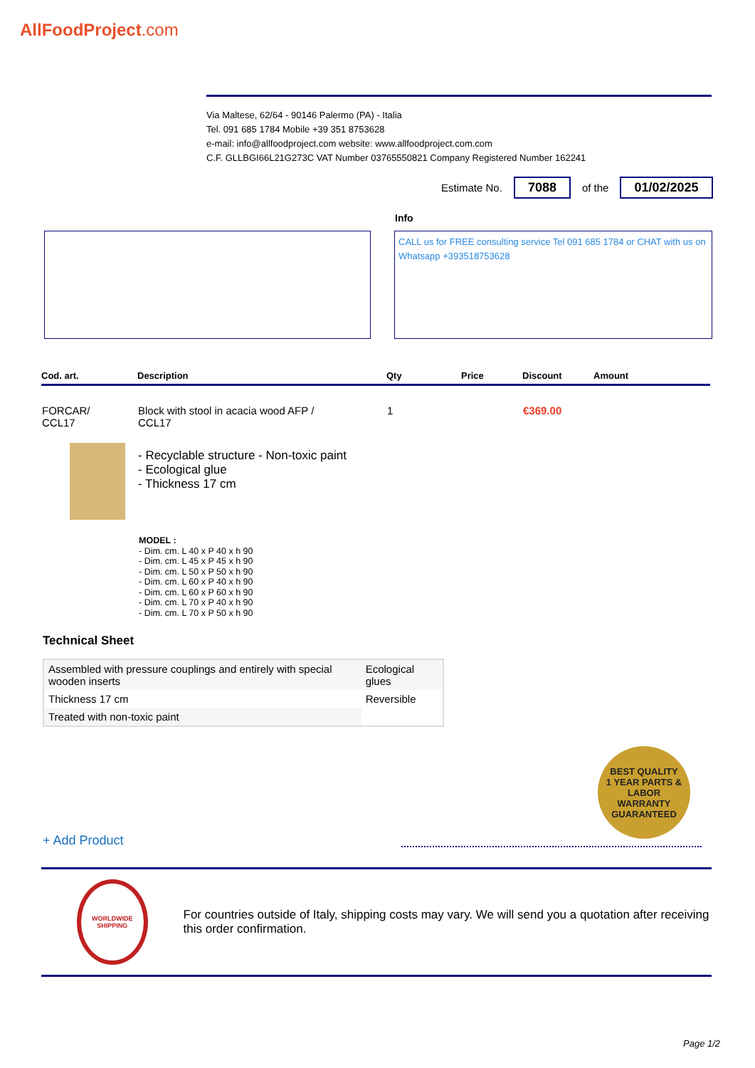AllFoodProject.com
Via Maltese, 62/64 - 90146 Palermo (PA) - Italia
Tel. 091 685 1784 Mobile +39 351 8753628
e-mail: info@allfoodproject.com website: www.allfoodproject.com.com
C.F. GLLBGI66L21G273C VAT Number 03765550821 Company Registered Number 162241
Estimate No. 7088 of the 01/02/2025
Info
CALL us for FREE consulting service Tel 091 685 1784 or CHAT with us on Whatsapp +393518753628
| Cod. art. | Description | Qty | Price | Discount | Amount |
| --- | --- | --- | --- | --- | --- |
| FORCAR/ CCL17 | Block with stool in acacia wood AFP / CCL17 | 1 | | €369.00 | |
- Recyclable structure - Non-toxic paint
- Ecological glue
- Thickness 17 cm
MODEL :
- Dim. cm. L 40 x P 40 x h 90
- Dim. cm. L 45 x P 45 x h 90
- Dim. cm. L 50 x P 50 x h 90
- Dim. cm. L 60 x P 40 x h 90
- Dim. cm. L 60 x P 60 x h 90
- Dim. cm. L 70 x P 40 x h 90
- Dim. cm. L 70 x P 50 x h 90
Technical Sheet
| Assembled with pressure couplings and entirely with special wooden inserts | Ecological glues |
| Thickness 17 cm | Reversible |
| Treated with non-toxic paint | |
BEST QUALITY
1 YEAR PARTS & LABOR
WARRANTY
GUARANTEED
+ Add Product
WORLDWIDE SHIPPING
For countries outside of Italy, shipping costs may vary. We will send you a quotation after receiving this order confirmation.
Page 1/2